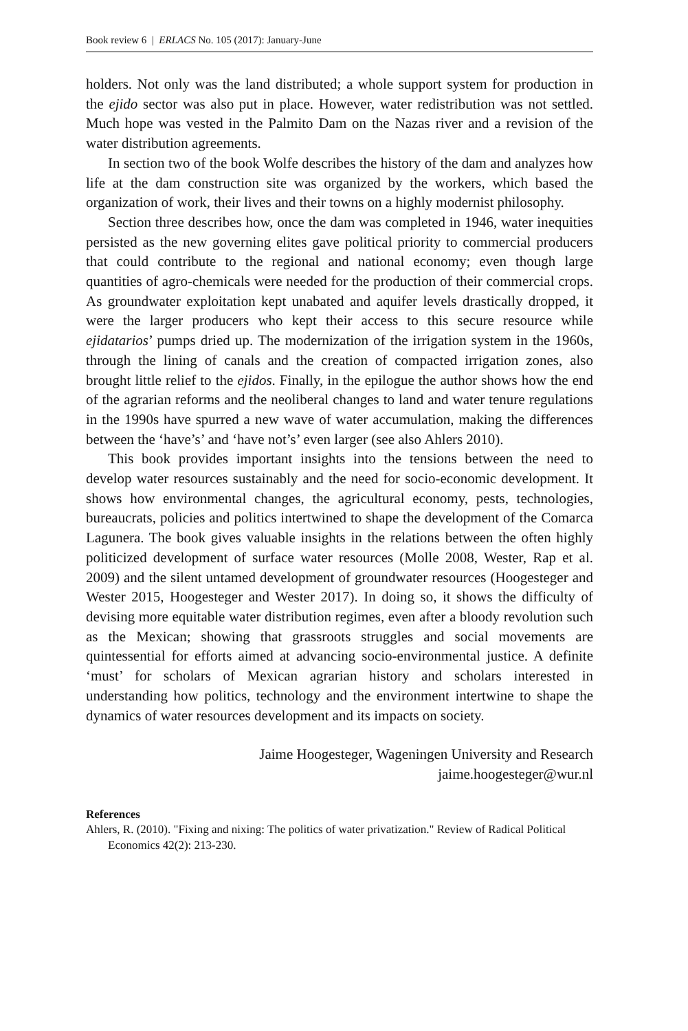Book review 6 | ERLACS No. 105 (2017): January-June
holders. Not only was the land distributed; a whole support system for production in the ejido sector was also put in place. However, water redistribution was not settled. Much hope was vested in the Palmito Dam on the Nazas river and a revision of the water distribution agreements.
In section two of the book Wolfe describes the history of the dam and analyzes how life at the dam construction site was organized by the workers, which based the organization of work, their lives and their towns on a highly modernist philosophy.
Section three describes how, once the dam was completed in 1946, water inequities persisted as the new governing elites gave political priority to commercial producers that could contribute to the regional and national economy; even though large quantities of agro-chemicals were needed for the production of their commercial crops. As groundwater exploitation kept unabated and aquifer levels drastically dropped, it were the larger producers who kept their access to this secure resource while ejidatarios’ pumps dried up. The modernization of the irrigation system in the 1960s, through the lining of canals and the creation of compacted irrigation zones, also brought little relief to the ejidos. Finally, in the epilogue the author shows how the end of the agrarian reforms and the neoliberal changes to land and water tenure regulations in the 1990s have spurred a new wave of water accumulation, making the differences between the ‘have’s’ and ‘have not’s’ even larger (see also Ahlers 2010).
This book provides important insights into the tensions between the need to develop water resources sustainably and the need for socio-economic development. It shows how environmental changes, the agricultural economy, pests, technologies, bureaucrats, policies and politics intertwined to shape the development of the Comarca Lagunera. The book gives valuable insights in the relations between the often highly politicized development of surface water resources (Molle 2008, Wester, Rap et al. 2009) and the silent untamed development of groundwater resources (Hoogesteger and Wester 2015, Hoogesteger and Wester 2017). In doing so, it shows the difficulty of devising more equitable water distribution regimes, even after a bloody revolution such as the Mexican; showing that grassroots struggles and social movements are quintessential for efforts aimed at advancing socio-environmental justice. A definite ‘must’ for scholars of Mexican agrarian history and scholars interested in understanding how politics, technology and the environment intertwine to shape the dynamics of water resources development and its impacts on society.
Jaime Hoogesteger, Wageningen University and Research
jaime.hoogesteger@wur.nl
References
Ahlers, R. (2010). "Fixing and nixing: The politics of water privatization." Review of Radical Political Economics 42(2): 213-230.